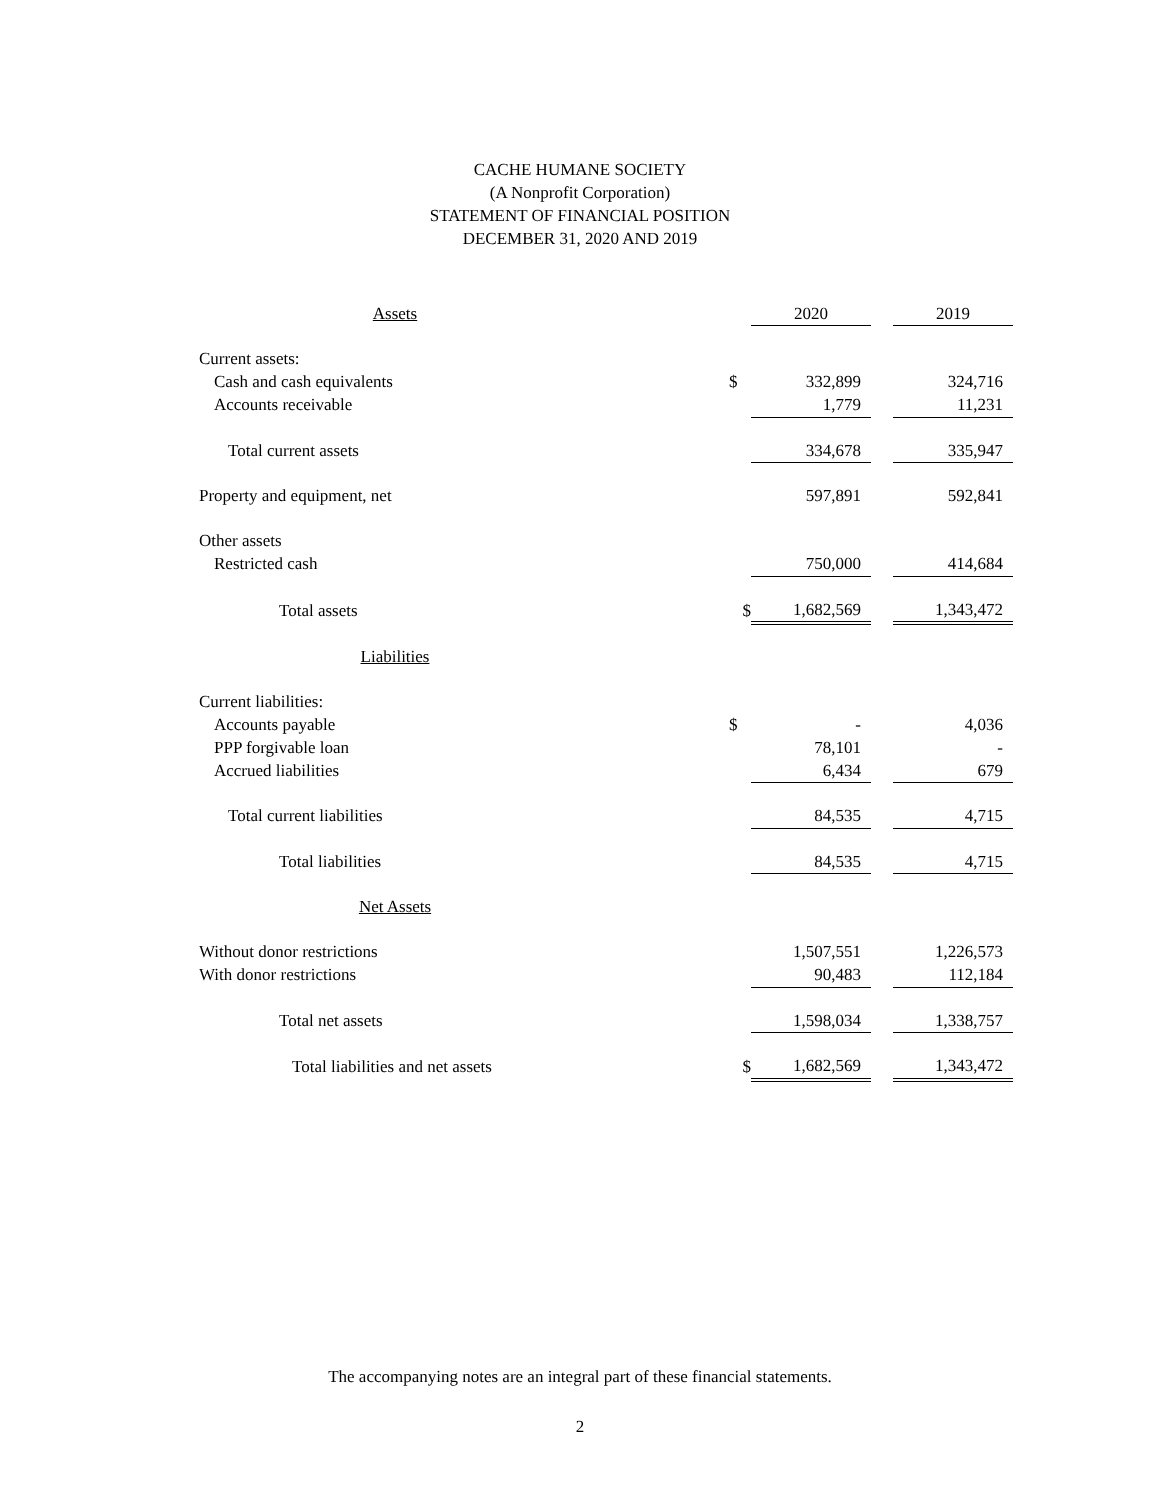CACHE HUMANE SOCIETY
(A Nonprofit Corporation)
STATEMENT OF FINANCIAL POSITION
DECEMBER 31, 2020 AND 2019
| Assets | | 2020 | | 2019 |
| --- | --- | --- | --- | --- |
| Current assets: | | | | |
| Cash and cash equivalents | $ | 332,899 | | 324,716 |
| Accounts receivable | | 1,779 | | 11,231 |
| Total current assets | | 334,678 | | 335,947 |
| Property and equipment, net | | 597,891 | | 592,841 |
| Other assets | | | | |
| Restricted cash | | 750,000 | | 414,684 |
| Total assets | $ | 1,682,569 | | 1,343,472 |
| Liabilities | | | | |
| Current liabilities: | | | | |
| Accounts payable | $ | - | | 4,036 |
| PPP forgivable loan | | 78,101 | | - |
| Accrued liabilities | | 6,434 | | 679 |
| Total current liabilities | | 84,535 | | 4,715 |
| Total liabilities | | 84,535 | | 4,715 |
| Net Assets | | | | |
| Without donor restrictions | | 1,507,551 | | 1,226,573 |
| With donor restrictions | | 90,483 | | 112,184 |
| Total net assets | | 1,598,034 | | 1,338,757 |
| Total liabilities and net assets | $ | 1,682,569 | | 1,343,472 |
The accompanying notes are an integral part of these financial statements.
2